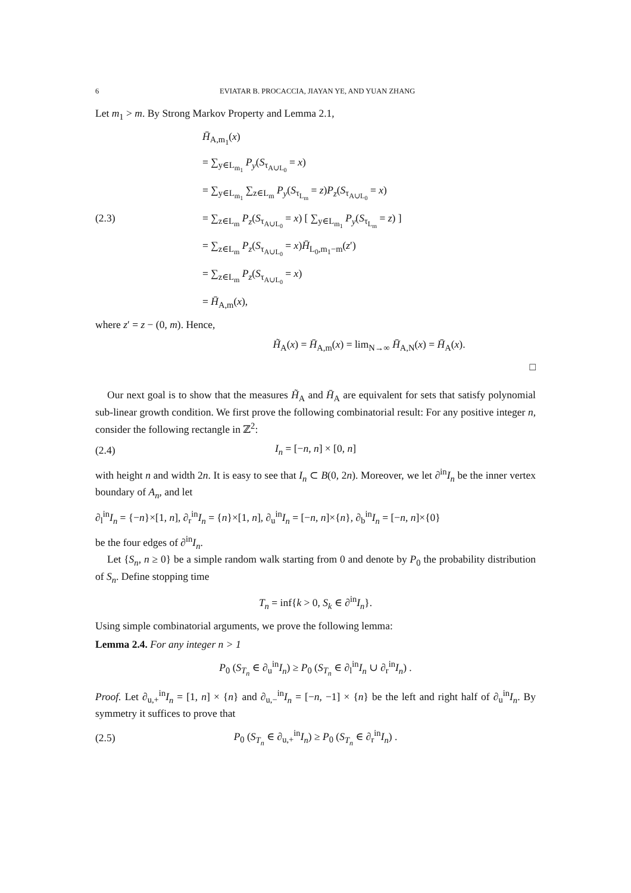6 EVIATAR B. PROCACCIA, JIAYAN YE, AND YUAN ZHANG
Let m<sub>1</sub> > m. By Strong Markov Property and Lemma 2.1,
H̄<sub>A,m<sub>1</sub></sub>(x)
= ∑<sub>y∈L<sub>m<sub>1</sub></sub></sub> P<sub>y</sub>(S<sub>τ<sub>A∪L<sub>0</sub></sub></sub> = x)
= ∑<sub>y∈L<sub>m<sub>1</sub></sub></sub> ∑<sub>z∈L<sub>m</sub></sub> P<sub>y</sub>(S<sub>τ<sub>L<sub>m</sub></sub></sub> = z)P<sub>z</sub>(S<sub>τ<sub>A∪L<sub>0</sub></sub></sub> = x)
(2.3) = ∑<sub>z∈L<sub>m</sub></sub> P<sub>z</sub>(S<sub>τ<sub>A∪L<sub>0</sub></sub></sub> = x) [ ∑<sub>y∈L<sub>m<sub>1</sub></sub></sub> P<sub>y</sub>(S<sub>τ<sub>L<sub>m</sub></sub></sub> = z) ]
= ∑<sub>z∈L<sub>m</sub></sub> P<sub>z</sub>(S<sub>τ<sub>A∪L<sub>0</sub></sub></sub> = x)H̄<sub>L<sub>0</sub>,m<sub>1</sub>−m</sub>(z′)
= ∑<sub>z∈L<sub>m</sub></sub> P<sub>z</sub>(S<sub>τ<sub>A∪L<sub>0</sub></sub></sub> = x)
= H̄<sub>A,m</sub>(x),
where z′ = z − (0, m). Hence,
H̃<sub>A</sub>(x) = H̄<sub>A,m</sub>(x) = lim<sub>N→∞</sub> H̄<sub>A,N</sub>(x) = H̄<sub>A</sub>(x).
□
Our next goal is to show that the measures H̃<sub>A</sub> and H̄<sub>A</sub> are equivalent for sets that satisfy polynomial sub-linear growth condition. We first prove the following combinatorial result: For any positive integer n, consider the following rectangle in ℤ<sup>2</sup>:
(2.4) I<sub>n</sub> = [−n, n] × [0, n]
with height n and width 2n. It is easy to see that I<sub>n</sub> ⊂ B(0, 2n). Moreover, we let ∂<sup>in</sup>I<sub>n</sub> be the inner vertex boundary of A<sub>n</sub>, and let
∂<sub>l</sub><sup>in</sup>I<sub>n</sub> = {−n}×[1, n], ∂<sub>r</sub><sup>in</sup>I<sub>n</sub> = {n}×[1, n], ∂<sub>u</sub><sup>in</sup>I<sub>n</sub> = [−n, n]×{n}, ∂<sub>b</sub><sup>in</sup>I<sub>n</sub> = [−n, n]×{0}
be the four edges of ∂<sup>in</sup>I<sub>n</sub>.
Let {S<sub>n</sub>, n ≥ 0} be a simple random walk starting from 0 and denote by P<sub>0</sub> the probability distribution of S<sub>n</sub>. Define stopping time
T<sub>n</sub> = inf{k > 0, S<sub>k</sub> ∈ ∂<sup>in</sup>I<sub>n</sub>}.
Using simple combinatorial arguments, we prove the following lemma:
Lemma 2.4. For any integer n > 1
P<sub>0</sub> (S<sub>T<sub>n</sub></sub> ∈ ∂<sub>u</sub><sup>in</sup>I<sub>n</sub>) ≥ P<sub>0</sub> (S<sub>T<sub>n</sub></sub> ∈ ∂<sub>l</sub><sup>in</sup>I<sub>n</sub> ∪ ∂<sub>r</sub><sup>in</sup>I<sub>n</sub>) .
Proof. Let ∂<sub>u,+</sub><sup>in</sup>I<sub>n</sub> = [1, n] × {n} and ∂<sub>u,−</sub><sup>in</sup>I<sub>n</sub> = [−n, −1] × {n} be the left and right half of ∂<sub>u</sub><sup>in</sup>I<sub>n</sub>. By symmetry it suffices to prove that
(2.5) P<sub>0</sub> (S<sub>T<sub>n</sub></sub> ∈ ∂<sub>u,+</sub><sup>in</sup>I<sub>n</sub>) ≥ P<sub>0</sub> (S<sub>T<sub>n</sub></sub> ∈ ∂<sub>r</sub><sup>in</sup>I<sub>n</sub>) .